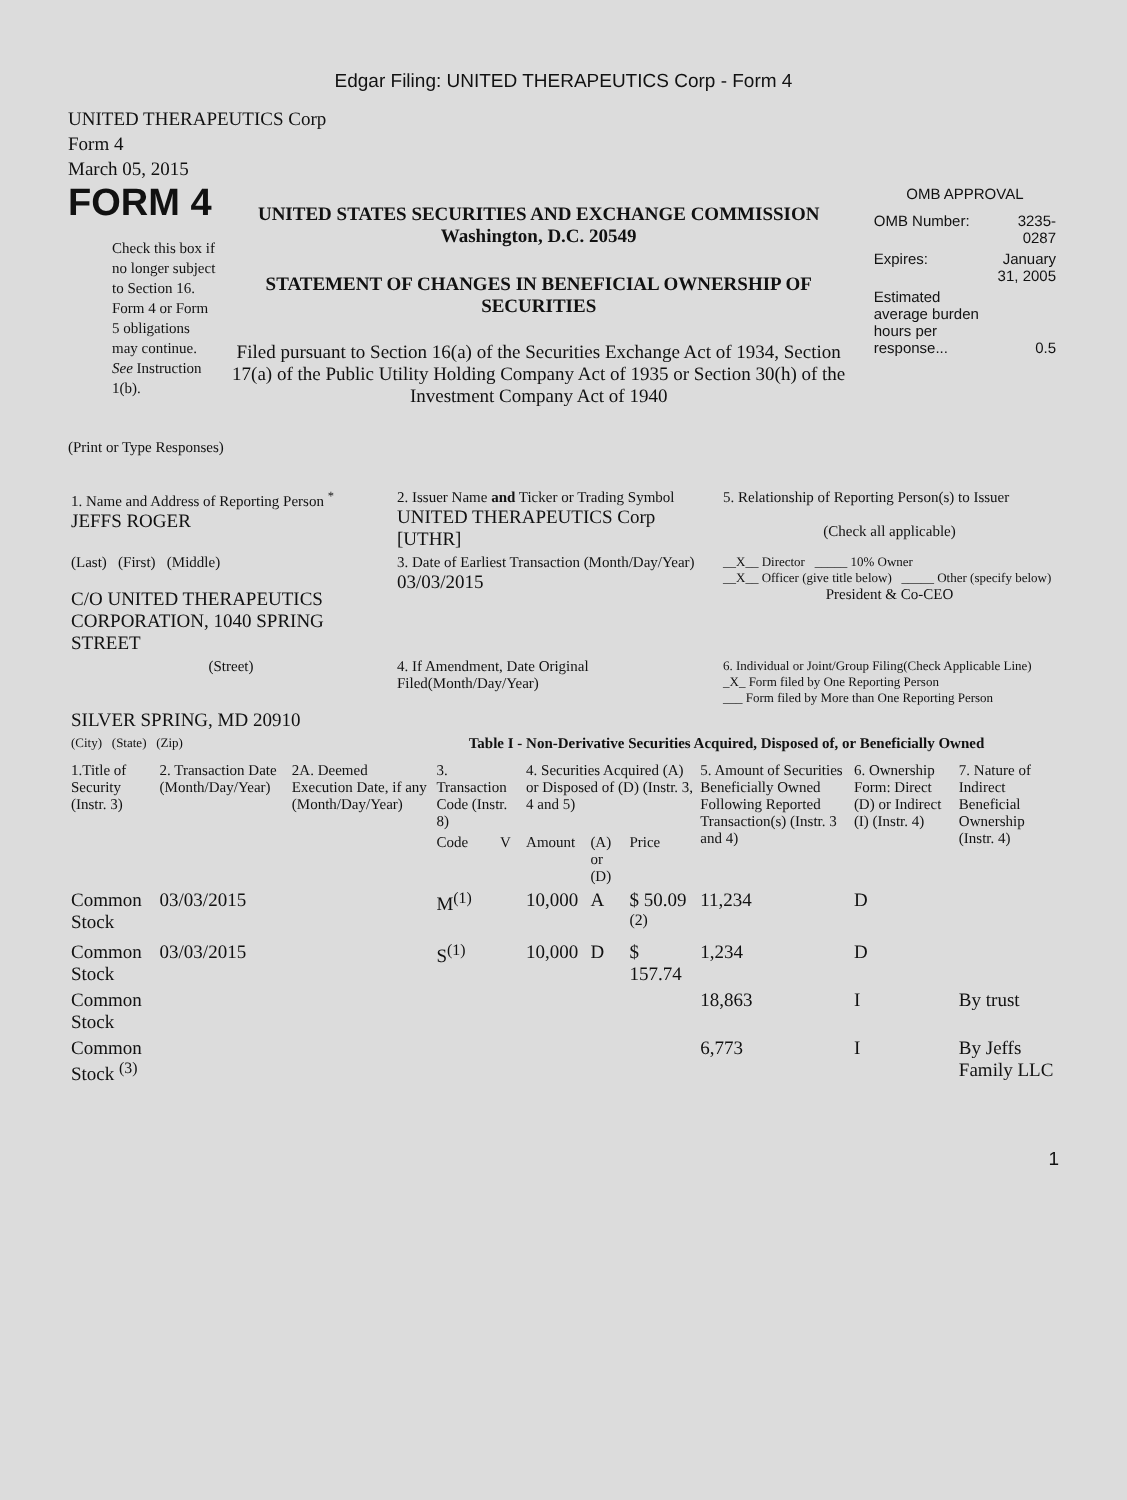Edgar Filing: UNITED THERAPEUTICS Corp - Form 4
UNITED THERAPEUTICS Corp
Form 4
March 05, 2015
FORM 4
Check this box if no longer subject to Section 16. Form 4 or Form 5 obligations may continue. See Instruction 1(b).
UNITED STATES SECURITIES AND EXCHANGE COMMISSION
Washington, D.C. 20549
STATEMENT OF CHANGES IN BENEFICIAL OWNERSHIP OF SECURITIES
Filed pursuant to Section 16(a) of the Securities Exchange Act of 1934, Section 17(a) of the Public Utility Holding Company Act of 1935 or Section 30(h) of the Investment Company Act of 1940
OMB APPROVAL
| OMB Number: | 3235-0287 |
| Expires: | January 31, 2005 |
| Estimated average burden hours per response... | 0.5 |
(Print or Type Responses)
| 1. Name and Address of Reporting Person <sup>*</sup> JEFFS ROGER | 2. Issuer Name and Ticker or Trading Symbol UNITED THERAPEUTICS Corp [UTHR] | 5. Relationship of Reporting Person(s) to Issuer (Check all applicable) |
| (Last) (First) (Middle) C/O UNITED THERAPEUTICS CORPORATION, 1040 SPRING STREET | 3. Date of Earliest Transaction (Month/Day/Year) 03/03/2015 | __X__ Director _____ 10% Owner __X__ Officer (give title below) _____ Other (specify below) President & Co-CEO |
| (Street) SILVER SPRING, MD 20910 | 4. If Amendment, Date Original Filed(Month/Day/Year) | 6. Individual or Joint/Group Filing(Check Applicable Line) _X_ Form filed by One Reporting Person ___ Form filed by More than One Reporting Person |
| (City) (State) (Zip) | Table I - Non-Derivative Securities Acquired, Disposed of, or Beneficially Owned | |
| 1.Title of Security (Instr. 3) | 2. Transaction Date (Month/Day/Year) | 2A. Deemed Execution Date, if any (Month/Day/Year) | 3. Transaction Code (Instr. 8) | | 4. Securities Acquired (A) or Disposed of (D) (Instr. 3, 4 and 5) | | | 5. Amount of Securities Beneficially Owned Following Reported Transaction(s) (Instr. 3 and 4) | 6. Ownership Form: Direct (D) or Indirect (I) (Instr. 4) | 7. Nature of Indirect Beneficial Ownership (Instr. 4) |
| --- | --- | --- | --- | --- | --- | --- | --- | --- | --- | --- |
| | | | Code | V | Amount | (A) or (D) | Price | | | |
| Common Stock | 03/03/2015 | | M<sup>(1)</sup> | | 10,000 | A | $ 50.09 <sup>(2)</sup> | 11,234 | D | |
| Common Stock | 03/03/2015 | | S<sup>(1)</sup> | | 10,000 | D | $ 157.74 | 1,234 | D | |
| Common Stock | | | | | | | | 18,863 | I | By trust |
| Common Stock <sup>(3)</sup> | | | | | | | | 6,773 | I | By Jeffs Family LLC |
1